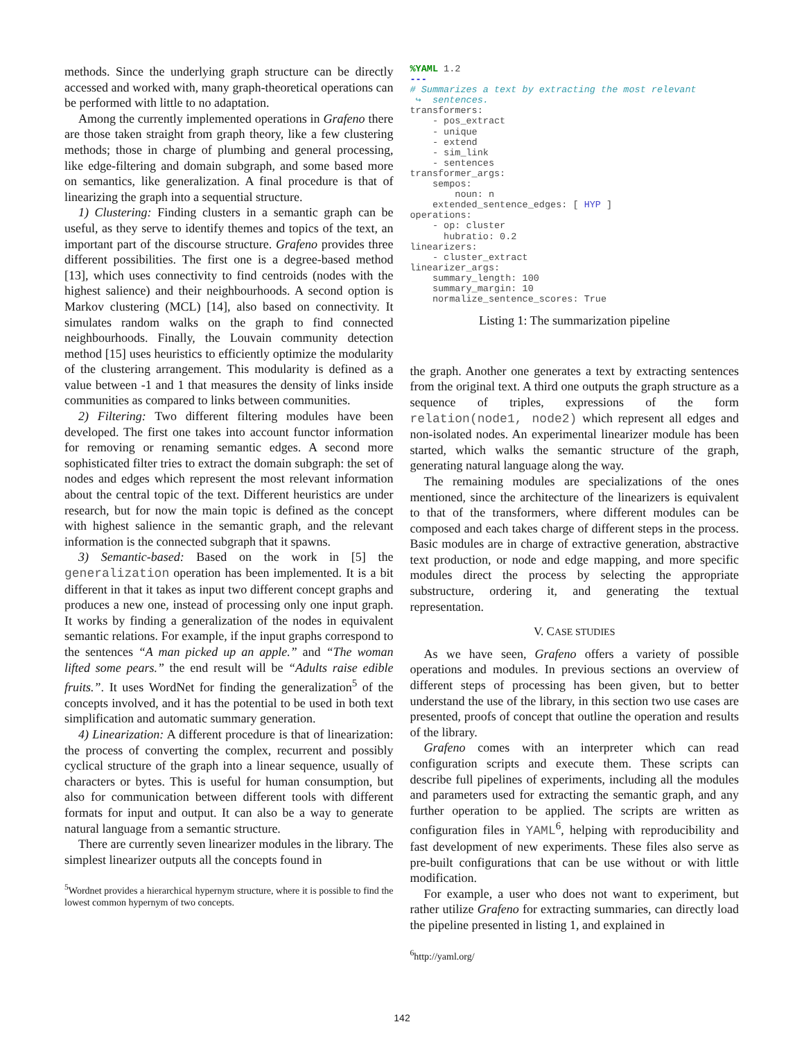methods. Since the underlying graph structure can be directly accessed and worked with, many graph-theoretical operations can be performed with little to no adaptation.
Among the currently implemented operations in Grafeno there are those taken straight from graph theory, like a few clustering methods; those in charge of plumbing and general processing, like edge-filtering and domain subgraph, and some based more on semantics, like generalization. A final procedure is that of linearizing the graph into a sequential structure.
1) Clustering: Finding clusters in a semantic graph can be useful, as they serve to identify themes and topics of the text, an important part of the discourse structure. Grafeno provides three different possibilities. The first one is a degree-based method [13], which uses connectivity to find centroids (nodes with the highest salience) and their neighbourhoods. A second option is Markov clustering (MCL) [14], also based on connectivity. It simulates random walks on the graph to find connected neighbourhoods. Finally, the Louvain community detection method [15] uses heuristics to efficiently optimize the modularity of the clustering arrangement. This modularity is defined as a value between -1 and 1 that measures the density of links inside communities as compared to links between communities.
2) Filtering: Two different filtering modules have been developed. The first one takes into account functor information for removing or renaming semantic edges. A second more sophisticated filter tries to extract the domain subgraph: the set of nodes and edges which represent the most relevant information about the central topic of the text. Different heuristics are under research, but for now the main topic is defined as the concept with highest salience in the semantic graph, and the relevant information is the connected subgraph that it spawns.
3) Semantic-based: Based on the work in [5] the generalization operation has been implemented. It is a bit different in that it takes as input two different concept graphs and produces a new one, instead of processing only one input graph. It works by finding a generalization of the nodes in equivalent semantic relations. For example, if the input graphs correspond to the sentences “A man picked up an apple.” and “The woman lifted some pears.” the end result will be “Adults raise edible fruits.”. It uses WordNet for finding the generalization<sup>5</sup> of the concepts involved, and it has the potential to be used in both text simplification and automatic summary generation.
4) Linearization: A different procedure is that of linearization: the process of converting the complex, recurrent and possibly cyclical structure of the graph into a linear sequence, usually of characters or bytes. This is useful for human consumption, but also for communication between different tools with different formats for input and output. It can also be a way to generate natural language from a semantic structure.
There are currently seven linearizer modules in the library. The simplest linearizer outputs all the concepts found in
<sup>5</sup> Wordnet provides a hierarchical hypernym structure, where it is possible to find the lowest common hypernym of two concepts.
%YAML 1.2
---
# Summarizes a text by extracting the most relevant
 ↪  sentences.
transformers:
    - pos_extract
    - unique
    - extend
    - sim_link
    - sentences
transformer_args:
    sempos:
        noun: n
    extended_sentence_edges: [ HYP ]
operations:
    - op: cluster
      hubratio: 0.2
linearizers:
    - cluster_extract
linearizer_args:
    summary_length: 100
    summary_margin: 10
    normalize_sentence_scores: True
Listing 1: The summarization pipeline
the graph. Another one generates a text by extracting sentences from the original text. A third one outputs the graph structure as a sequence of triples, expressions of the form relation(node1, node2) which represent all edges and non-isolated nodes. An experimental linearizer module has been started, which walks the semantic structure of the graph, generating natural language along the way.
The remaining modules are specializations of the ones mentioned, since the architecture of the linearizers is equivalent to that of the transformers, where different modules can be composed and each takes charge of different steps in the process. Basic modules are in charge of extractive generation, abstractive text production, or node and edge mapping, and more specific modules direct the process by selecting the appropriate substructure, ordering it, and generating the textual representation.
V. CASE STUDIES
As we have seen, Grafeno offers a variety of possible operations and modules. In previous sections an overview of different steps of processing has been given, but to better understand the use of the library, in this section two use cases are presented, proofs of concept that outline the operation and results of the library.
Grafeno comes with an interpreter which can read configuration scripts and execute them. These scripts can describe full pipelines of experiments, including all the modules and parameters used for extracting the semantic graph, and any further operation to be applied. The scripts are written as configuration files in YAML<sup>6</sup>, helping with reproducibility and fast development of new experiments. These files also serve as pre-built configurations that can be use without or with little modification.
For example, a user who does not want to experiment, but rather utilize Grafeno for extracting summaries, can directly load the pipeline presented in listing 1, and explained in
<sup>6</sup> http://yaml.org/
142